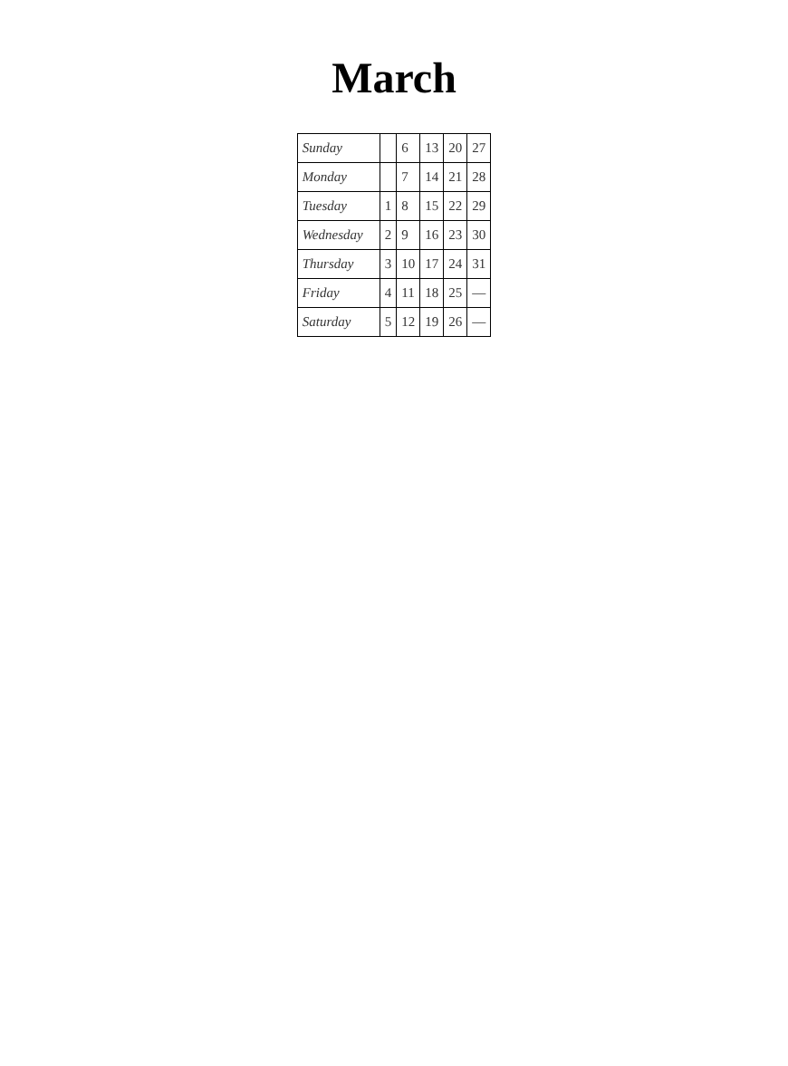March
| Sunday | | 6 | 13 | 20 | 27 |
| Monday | | 7 | 14 | 21 | 28 |
| Tuesday | 1 | 8 | 15 | 22 | 29 |
| Wednesday | 2 | 9 | 16 | 23 | 30 |
| Thursday | 3 | 10 | 17 | 24 | 31 |
| Friday | 4 | 11 | 18 | 25 | — |
| Saturday | 5 | 12 | 19 | 26 | — |